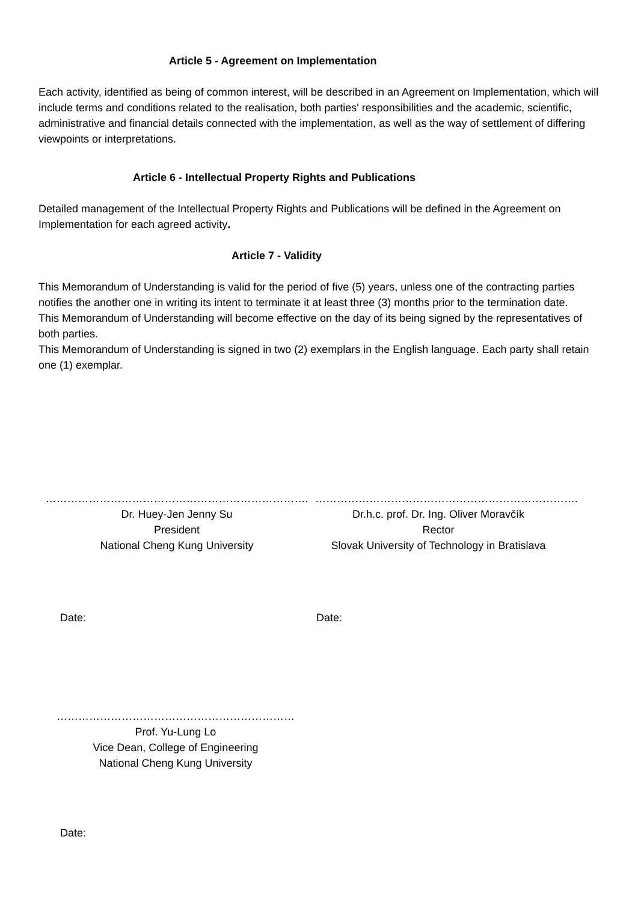Article 5 - Agreement on Implementation
Each activity, identified as being of common interest, will be described in an Agreement on Implementation, which will include terms and conditions related to the realisation, both parties' responsibilities and the academic, scientific, administrative and financial details connected with the implementation, as well as the way of settlement of differing viewpoints or interpretations.
Article 6 - Intellectual Property Rights and Publications
Detailed management of the Intellectual Property Rights and Publications will be defined in the Agreement on Implementation for each agreed activity.
Article 7 - Validity
This Memorandum of Understanding is valid for the period of five (5) years, unless one of the contracting parties notifies the another one in writing its intent to terminate it at least three (3) months prior to the termination date.
This Memorandum of Understanding will become effective on the day of its being signed by the representatives of both parties.
This Memorandum of Understanding is signed in two (2) exemplars in the English language. Each party shall retain one (1) exemplar.
……………………………………………………………….
Dr. Huey-Jen Jenny Su
President
National Cheng Kung University
……………………………………………………………….
Dr.h.c. prof. Dr. Ing. Oliver Moravčík
Rector
Slovak University of Technology in Bratislava
Date: Date:
…………………………………………………………
Prof. Yu-Lung Lo
Vice Dean, College of Engineering
National Cheng Kung University
Date: